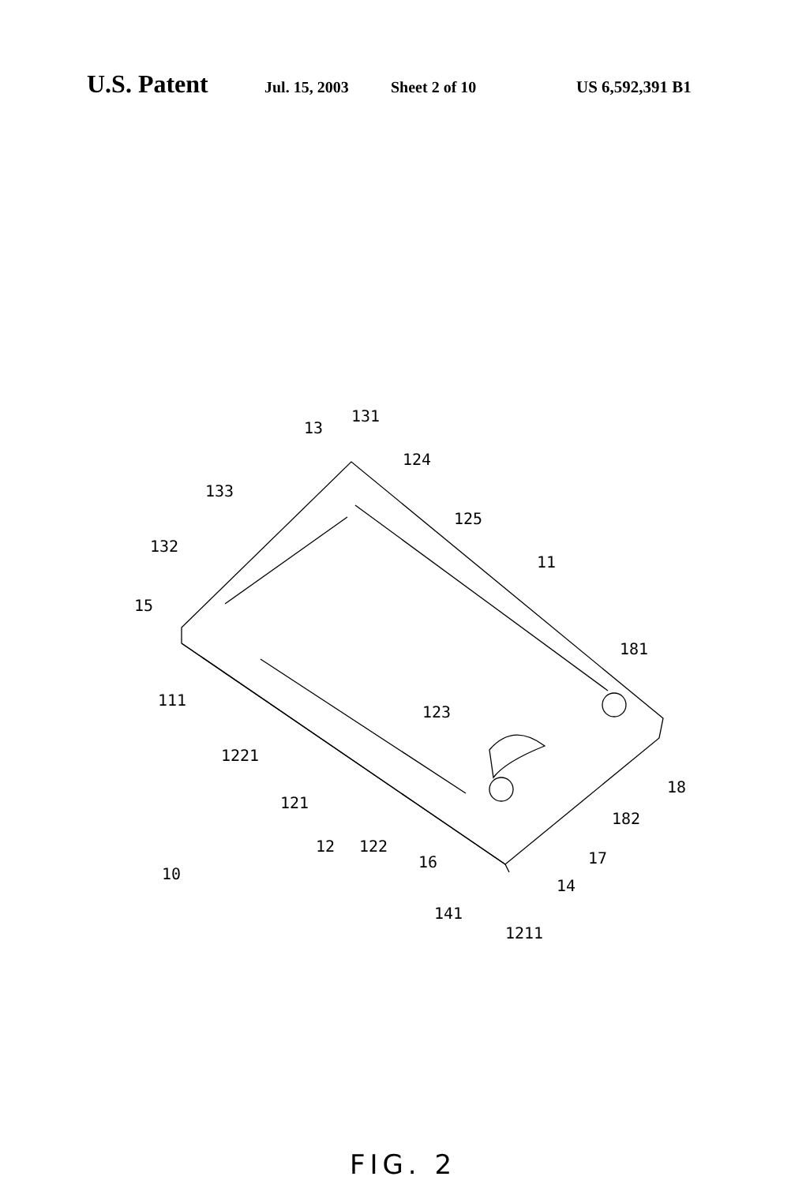U.S. Patent Jul. 15, 2003 Sheet 2 of 10 US 6,592,391 B1
131
13
124
133
125
132
11
15
181
111
123
1221
18
121
182
12 122
17 16
10
14
141
1211
FIG. 2